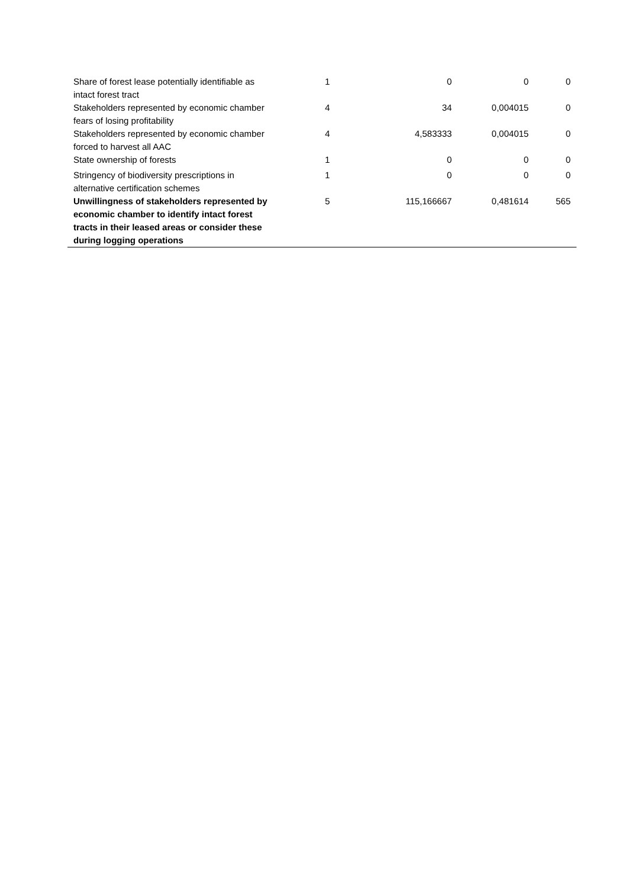| Share of forest lease potentially identifiable as intact forest tract | 1 | 0 | 0 | 0 |
| Stakeholders represented by economic chamber fears of losing profitability | 4 | 34 | 0,004015 | 0 |
| Stakeholders represented by economic chamber forced to harvest all AAC | 4 | 4,583333 | 0,004015 | 0 |
| State ownership of forests | 1 | 0 | 0 | 0 |
| Stringency of biodiversity prescriptions in alternative certification schemes | 1 | 0 | 0 | 0 |
| Unwillingness of stakeholders represented by economic chamber to identify intact forest tracts in their leased areas or consider these during logging operations | 5 | 115,166667 | 0,481614 | 565 |